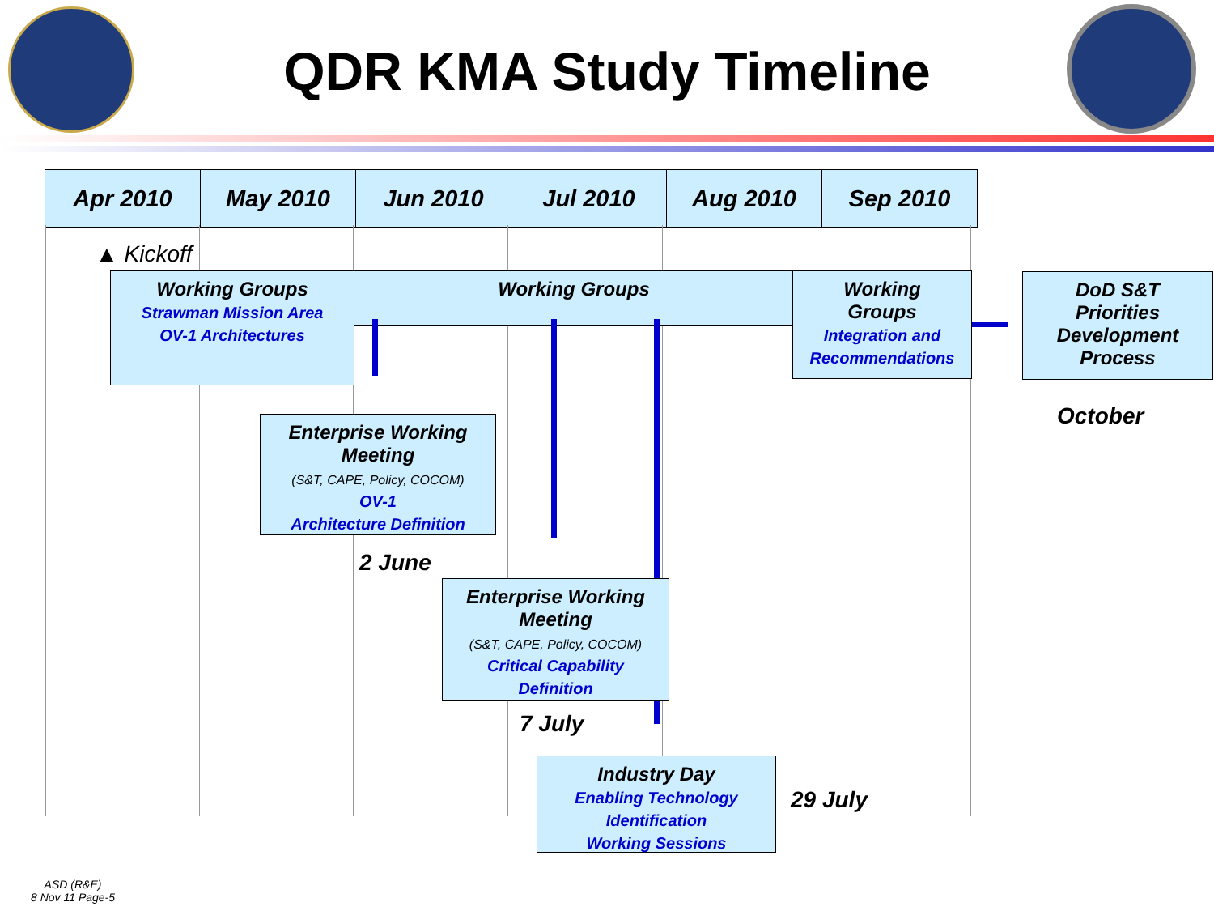QDR KMA Study Timeline
| Apr 2010 | May 2010 | Jun 2010 | Jul 2010 | Aug 2010 | Sep 2010 |
| --- | --- | --- | --- | --- | --- |
▲ Kickoff
Working Groups
Strawman Mission Area
OV-1 Architectures
Working Groups
Working
Groups
Integration and
Recommendations
DoD S&T
Priorities
Development
Process
October
Enterprise Working
Meeting
(S&T, CAPE, Policy, COCOM)
OV-1
Architecture Definition
2 June
Enterprise Working
Meeting
(S&T, CAPE, Policy, COCOM)
Critical Capability
Definition
7 July
Industry Day
Enabling Technology
Identification
Working Sessions
29 July
ASD (R&E)
8 Nov 11 Page-5